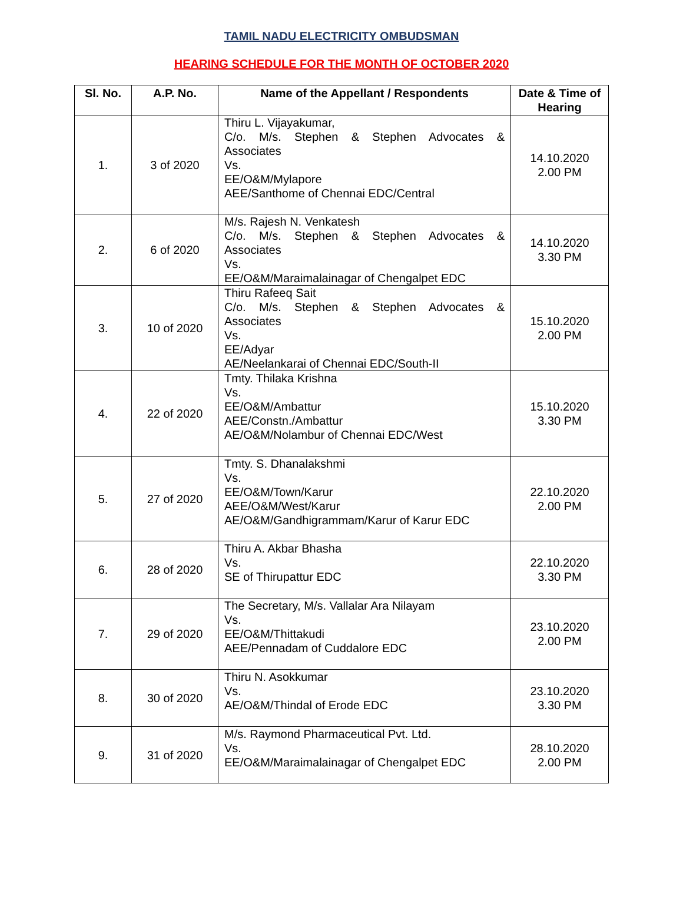TAMIL NADU ELECTRICITY OMBUDSMAN
HEARING SCHEDULE FOR THE MONTH OF OCTOBER 2020
| Sl. No. | A.P. No. | Name of the Appellant / Respondents | Date & Time of Hearing |
| --- | --- | --- | --- |
| 1. | 3 of 2020 | Thiru L. Vijayakumar, C/o. M/s. Stephen & Stephen Advocates & Associates Vs. EE/O&M/Mylapore AEE/Santhome of Chennai EDC/Central | 14.10.2020 2.00 PM |
| 2. | 6 of 2020 | M/s. Rajesh N. Venkatesh C/o. M/s. Stephen & Stephen Advocates & Associates Vs. EE/O&M/Maraimalainagar of Chengalpet EDC | 14.10.2020 3.30 PM |
| 3. | 10 of 2020 | Thiru Rafeeq Sait C/o. M/s. Stephen & Stephen Advocates & Associates Vs. EE/Adyar AE/Neelankarai of Chennai EDC/South-II | 15.10.2020 2.00 PM |
| 4. | 22 of 2020 | Tmty. Thilaka Krishna Vs. EE/O&M/Ambattur AEE/Constn./Ambattur AE/O&M/Nolambur of Chennai EDC/West | 15.10.2020 3.30 PM |
| 5. | 27 of 2020 | Tmty. S. Dhanalakshmi Vs. EE/O&M/Town/Karur AEE/O&M/West/Karur AE/O&M/Gandhigrammam/Karur of Karur EDC | 22.10.2020 2.00 PM |
| 6. | 28 of 2020 | Thiru A. Akbar Bhasha Vs. SE of Thirupattur EDC | 22.10.2020 3.30 PM |
| 7. | 29 of 2020 | The Secretary, M/s. Vallalar Ara Nilayam Vs. EE/O&M/Thittakudi AEE/Pennadam of Cuddalore EDC | 23.10.2020 2.00 PM |
| 8. | 30 of 2020 | Thiru N. Asokkumar Vs. AE/O&M/Thindal of Erode EDC | 23.10.2020 3.30 PM |
| 9. | 31 of 2020 | M/s. Raymond Pharmaceutical Pvt. Ltd. Vs. EE/O&M/Maraimalainagar of Chengalpet EDC | 28.10.2020 2.00 PM |